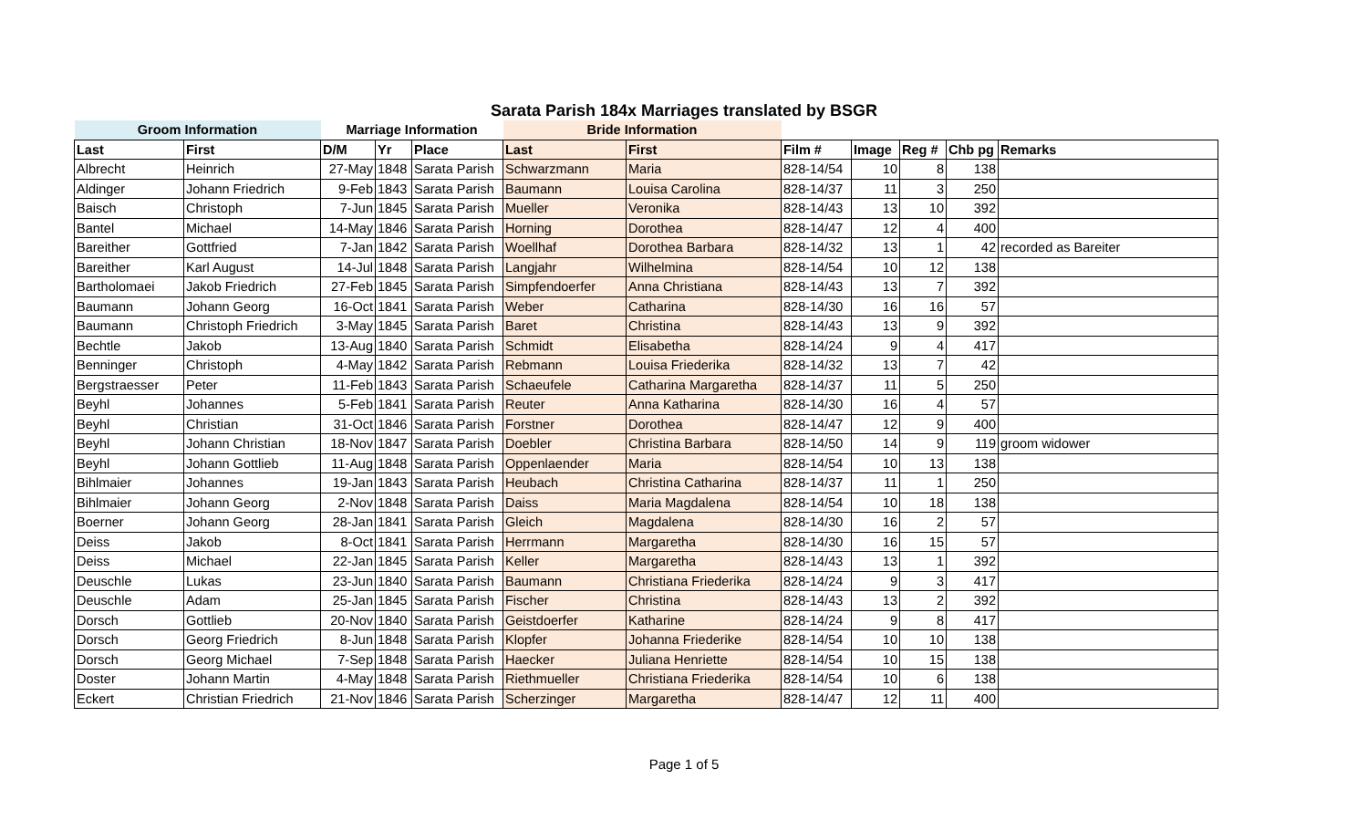Sarata Parish 184x Marriages translated by BSGR
| Groom Information | | Marriage Information | | | Bride Information | | | | | | |
| --- | --- | --- | --- | --- | --- | --- | --- | --- | --- | --- | --- |
| Last | First | D/M | Yr | Place | Last | First | Film # | Image | Reg # | Chb pg | Remarks |
| Albrecht | Heinrich | 27-May | 1848 | Sarata Parish | Schwarzmann | Maria | 828-14/54 | 10 | 8 | 138 | |
| Aldinger | Johann Friedrich | 9-Feb | 1843 | Sarata Parish | Baumann | Louisa Carolina | 828-14/37 | 11 | 3 | 250 | |
| Baisch | Christoph | 7-Jun | 1845 | Sarata Parish | Mueller | Veronika | 828-14/43 | 13 | 10 | 392 | |
| Bantel | Michael | 14-May | 1846 | Sarata Parish | Horning | Dorothea | 828-14/47 | 12 | 4 | 400 | |
| Bareither | Gottfried | 7-Jan | 1842 | Sarata Parish | Woellhaf | Dorothea Barbara | 828-14/32 | 13 | 1 | 42 | recorded as Bareiter |
| Bareither | Karl August | 14-Jul | 1848 | Sarata Parish | Langjahr | Wilhelmina | 828-14/54 | 10 | 12 | 138 | |
| Bartholomaei | Jakob Friedrich | 27-Feb | 1845 | Sarata Parish | Simpfendoerfer | Anna Christiana | 828-14/43 | 13 | 7 | 392 | |
| Baumann | Johann Georg | 16-Oct | 1841 | Sarata Parish | Weber | Catharina | 828-14/30 | 16 | 16 | 57 | |
| Baumann | Christoph Friedrich | 3-May | 1845 | Sarata Parish | Baret | Christina | 828-14/43 | 13 | 9 | 392 | |
| Bechtle | Jakob | 13-Aug | 1840 | Sarata Parish | Schmidt | Elisabetha | 828-14/24 | 9 | 4 | 417 | |
| Benninger | Christoph | 4-May | 1842 | Sarata Parish | Rebmann | Louisa Friederika | 828-14/32 | 13 | 7 | 42 | |
| Bergstraesser | Peter | 11-Feb | 1843 | Sarata Parish | Schaeufele | Catharina Margaretha | 828-14/37 | 11 | 5 | 250 | |
| Beyhl | Johannes | 5-Feb | 1841 | Sarata Parish | Reuter | Anna Katharina | 828-14/30 | 16 | 4 | 57 | |
| Beyhl | Christian | 31-Oct | 1846 | Sarata Parish | Forstner | Dorothea | 828-14/47 | 12 | 9 | 400 | |
| Beyhl | Johann Christian | 18-Nov | 1847 | Sarata Parish | Doebler | Christina Barbara | 828-14/50 | 14 | 9 | 119 | groom widower |
| Beyhl | Johann Gottlieb | 11-Aug | 1848 | Sarata Parish | Oppenlaender | Maria | 828-14/54 | 10 | 13 | 138 | |
| Bihlmaier | Johannes | 19-Jan | 1843 | Sarata Parish | Heubach | Christina Catharina | 828-14/37 | 11 | 1 | 250 | |
| Bihlmaier | Johann Georg | 2-Nov | 1848 | Sarata Parish | Daiss | Maria Magdalena | 828-14/54 | 10 | 18 | 138 | |
| Boerner | Johann Georg | 28-Jan | 1841 | Sarata Parish | Gleich | Magdalena | 828-14/30 | 16 | 2 | 57 | |
| Deiss | Jakob | 8-Oct | 1841 | Sarata Parish | Herrmann | Margaretha | 828-14/30 | 16 | 15 | 57 | |
| Deiss | Michael | 22-Jan | 1845 | Sarata Parish | Keller | Margaretha | 828-14/43 | 13 | 1 | 392 | |
| Deuschle | Lukas | 23-Jun | 1840 | Sarata Parish | Baumann | Christiana Friederika | 828-14/24 | 9 | 3 | 417 | |
| Deuschle | Adam | 25-Jan | 1845 | Sarata Parish | Fischer | Christina | 828-14/43 | 13 | 2 | 392 | |
| Dorsch | Gottlieb | 20-Nov | 1840 | Sarata Parish | Geistdoerfer | Katharine | 828-14/24 | 9 | 8 | 417 | |
| Dorsch | Georg Friedrich | 8-Jun | 1848 | Sarata Parish | Klopfer | Johanna Friederike | 828-14/54 | 10 | 10 | 138 | |
| Dorsch | Georg Michael | 7-Sep | 1848 | Sarata Parish | Haecker | Juliana Henriette | 828-14/54 | 10 | 15 | 138 | |
| Doster | Johann Martin | 4-May | 1848 | Sarata Parish | Riethmueller | Christiana Friederika | 828-14/54 | 10 | 6 | 138 | |
| Eckert | Christian Friedrich | 21-Nov | 1846 | Sarata Parish | Scherzinger | Margaretha | 828-14/47 | 12 | 11 | 400 | |
Page 1 of 5